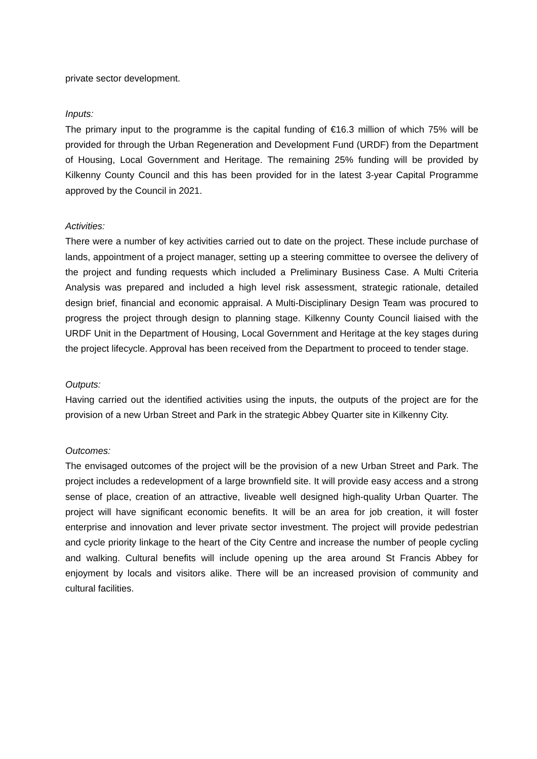private sector development.
Inputs:
The primary input to the programme is the capital funding of €16.3 million of which 75% will be provided for through the Urban Regeneration and Development Fund (URDF) from the Department of Housing, Local Government and Heritage. The remaining 25% funding will be provided by Kilkenny County Council and this has been provided for in the latest 3-year Capital Programme approved by the Council in 2021.
Activities:
There were a number of key activities carried out to date on the project. These include purchase of lands, appointment of a project manager, setting up a steering committee to oversee the delivery of the project and funding requests which included a Preliminary Business Case. A Multi Criteria Analysis was prepared and included a high level risk assessment, strategic rationale, detailed design brief, financial and economic appraisal. A Multi-Disciplinary Design Team was procured to progress the project through design to planning stage. Kilkenny County Council liaised with the URDF Unit in the Department of Housing, Local Government and Heritage at the key stages during the project lifecycle. Approval has been received from the Department to proceed to tender stage.
Outputs:
Having carried out the identified activities using the inputs, the outputs of the project are for the provision of a new Urban Street and Park in the strategic Abbey Quarter site in Kilkenny City.
Outcomes:
The envisaged outcomes of the project will be the provision of a new Urban Street and Park. The project includes a redevelopment of a large brownfield site. It will provide easy access and a strong sense of place, creation of an attractive, liveable well designed high-quality Urban Quarter. The project will have significant economic benefits. It will be an area for job creation, it will foster enterprise and innovation and lever private sector investment. The project will provide pedestrian and cycle priority linkage to the heart of the City Centre and increase the number of people cycling and walking. Cultural benefits will include opening up the area around St Francis Abbey for enjoyment by locals and visitors alike. There will be an increased provision of community and cultural facilities.